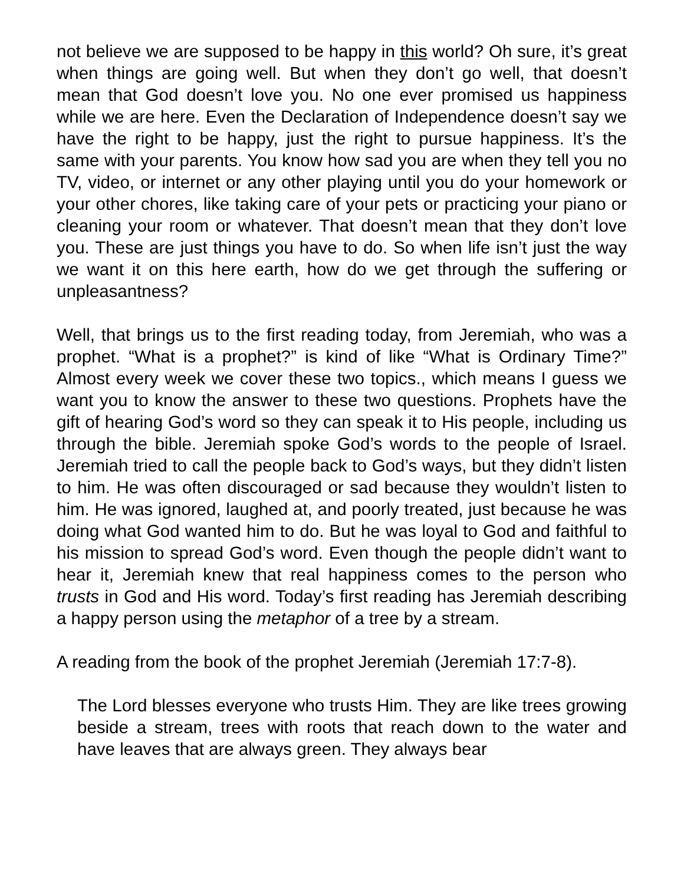not believe we are supposed to be happy in this world? Oh sure, it’s great when things are going well. But when they don’t go well, that doesn’t mean that God doesn’t love you. No one ever promised us happiness while we are here. Even the Declaration of Independence doesn’t say we have the right to be happy, just the right to pursue happiness. It’s the same with your parents. You know how sad you are when they tell you no TV, video, or internet or any other playing until you do your homework or your other chores, like taking care of your pets or practicing your piano or cleaning your room or whatever. That doesn’t mean that they don’t love you. These are just things you have to do. So when life isn’t just the way we want it on this here earth, how do we get through the suffering or unpleasantness?
Well, that brings us to the first reading today, from Jeremiah, who was a prophet. “What is a prophet?” is kind of like “What is Ordinary Time?” Almost every week we cover these two topics., which means I guess we want you to know the answer to these two questions. Prophets have the gift of hearing God’s word so they can speak it to His people, including us through the bible. Jeremiah spoke God’s words to the people of Israel. Jeremiah tried to call the people back to God’s ways, but they didn’t listen to him. He was often discouraged or sad because they wouldn’t listen to him. He was ignored, laughed at, and poorly treated, just because he was doing what God wanted him to do. But he was loyal to God and faithful to his mission to spread God’s word. Even though the people didn’t want to hear it, Jeremiah knew that real happiness comes to the person who trusts in God and His word. Today’s first reading has Jeremiah describing a happy person using the metaphor of a tree by a stream.
A reading from the book of the prophet Jeremiah (Jeremiah 17:7-8).
The Lord blesses everyone who trusts Him. They are like trees growing beside a stream, trees with roots that reach down to the water and have leaves that are always green. They always bear